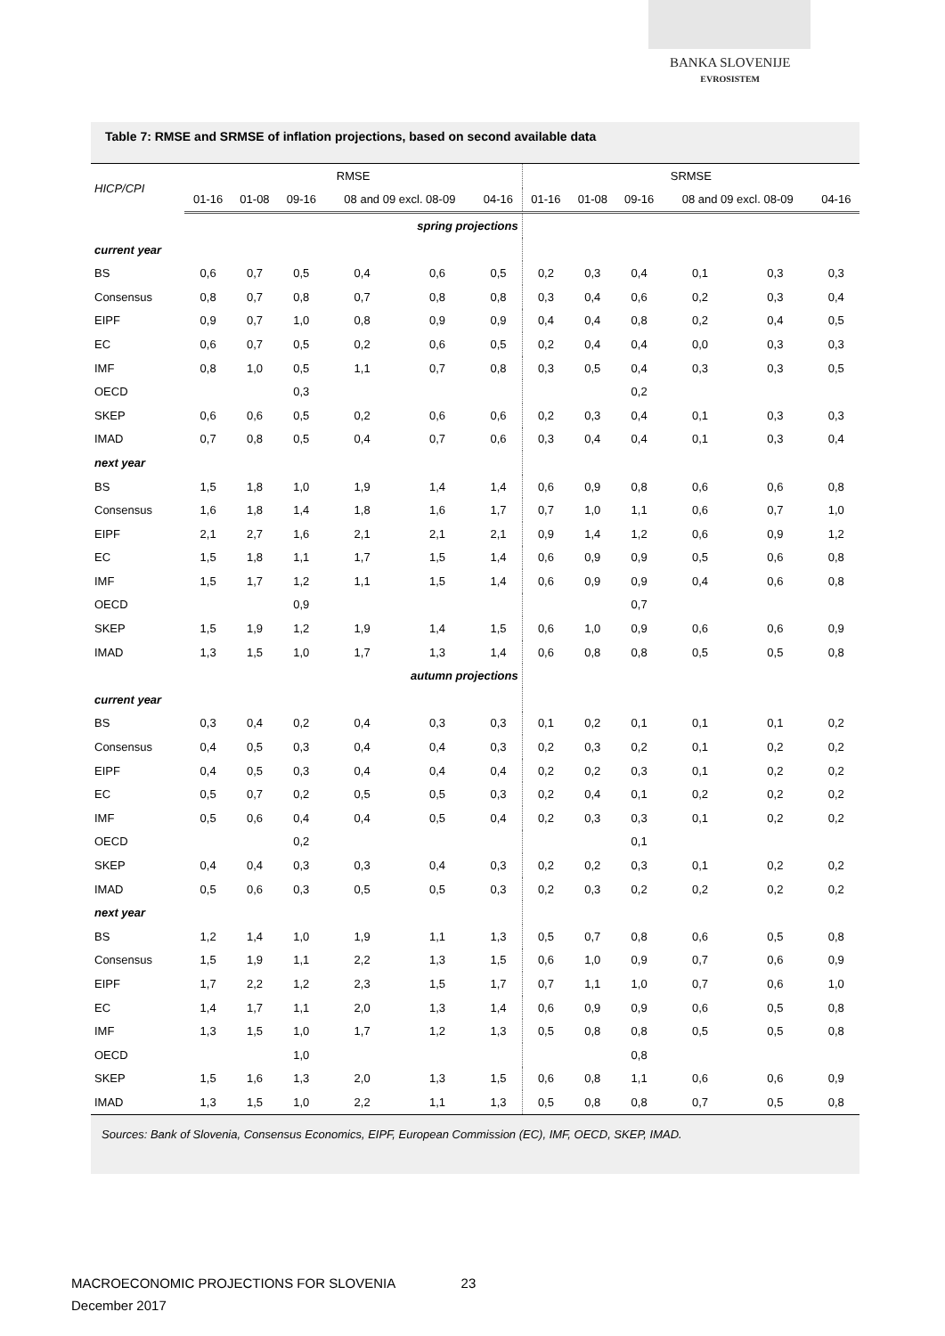BANKA SLOVENIJE
EVROSISTEM
Table 7: RMSE and SRMSE of inflation projections, based on second available data
| HICP/CPI | RMSE | | | | | | SRMSE | | | | | |
| --- | --- | --- | --- | --- | --- | --- | --- | --- | --- | --- | --- | --- |
| | 01-16 | 01-08 | 09-16 | 08 and 09 excl. 08-09 | | 04-16 | 01-16 | 01-08 | 09-16 | 08 and 09 excl. 08-09 | | 04-16 |
| spring projections | | | | | | | | | | | | |
| current year | | | | | | | | | | | | |
| BS | 0,6 | 0,7 | 0,5 | 0,4 | 0,6 | 0,5 | 0,2 | 0,3 | 0,4 | 0,1 | 0,3 | 0,3 |
| Consensus | 0,8 | 0,7 | 0,8 | 0,7 | 0,8 | 0,8 | 0,3 | 0,4 | 0,6 | 0,2 | 0,3 | 0,4 |
| EIPF | 0,9 | 0,7 | 1,0 | 0,8 | 0,9 | 0,9 | 0,4 | 0,4 | 0,8 | 0,2 | 0,4 | 0,5 |
| EC | 0,6 | 0,7 | 0,5 | 0,2 | 0,6 | 0,5 | 0,2 | 0,4 | 0,4 | 0,0 | 0,3 | 0,3 |
| IMF | 0,8 | 1,0 | 0,5 | 1,1 | 0,7 | 0,8 | 0,3 | 0,5 | 0,4 | 0,3 | 0,3 | 0,5 |
| OECD | | | 0,3 | | | | | | 0,2 | | | |
| SKEP | 0,6 | 0,6 | 0,5 | 0,2 | 0,6 | 0,6 | 0,2 | 0,3 | 0,4 | 0,1 | 0,3 | 0,3 |
| IMAD | 0,7 | 0,8 | 0,5 | 0,4 | 0,7 | 0,6 | 0,3 | 0,4 | 0,4 | 0,1 | 0,3 | 0,4 |
| next year | | | | | | | | | | | | |
| BS | 1,5 | 1,8 | 1,0 | 1,9 | 1,4 | 1,4 | 0,6 | 0,9 | 0,8 | 0,6 | 0,6 | 0,8 |
| Consensus | 1,6 | 1,8 | 1,4 | 1,8 | 1,6 | 1,7 | 0,7 | 1,0 | 1,1 | 0,6 | 0,7 | 1,0 |
| EIPF | 2,1 | 2,7 | 1,6 | 2,1 | 2,1 | 2,1 | 0,9 | 1,4 | 1,2 | 0,6 | 0,9 | 1,2 |
| EC | 1,5 | 1,8 | 1,1 | 1,7 | 1,5 | 1,4 | 0,6 | 0,9 | 0,9 | 0,5 | 0,6 | 0,8 |
| IMF | 1,5 | 1,7 | 1,2 | 1,1 | 1,5 | 1,4 | 0,6 | 0,9 | 0,9 | 0,4 | 0,6 | 0,8 |
| OECD | | | 0,9 | | | | | | 0,7 | | | |
| SKEP | 1,5 | 1,9 | 1,2 | 1,9 | 1,4 | 1,5 | 0,6 | 1,0 | 0,9 | 0,6 | 0,6 | 0,9 |
| IMAD | 1,3 | 1,5 | 1,0 | 1,7 | 1,3 | 1,4 | 0,6 | 0,8 | 0,8 | 0,5 | 0,5 | 0,8 |
| autumn projections | | | | | | | | | | | | |
| current year | | | | | | | | | | | | |
| BS | 0,3 | 0,4 | 0,2 | 0,4 | 0,3 | 0,3 | 0,1 | 0,2 | 0,1 | 0,1 | 0,1 | 0,2 |
| Consensus | 0,4 | 0,5 | 0,3 | 0,4 | 0,4 | 0,3 | 0,2 | 0,3 | 0,2 | 0,1 | 0,2 | 0,2 |
| EIPF | 0,4 | 0,5 | 0,3 | 0,4 | 0,4 | 0,4 | 0,2 | 0,2 | 0,3 | 0,1 | 0,2 | 0,2 |
| EC | 0,5 | 0,7 | 0,2 | 0,5 | 0,5 | 0,3 | 0,2 | 0,4 | 0,1 | 0,2 | 0,2 | 0,2 |
| IMF | 0,5 | 0,6 | 0,4 | 0,4 | 0,5 | 0,4 | 0,2 | 0,3 | 0,3 | 0,1 | 0,2 | 0,2 |
| OECD | | | 0,2 | | | | | | 0,1 | | | |
| SKEP | 0,4 | 0,4 | 0,3 | 0,3 | 0,4 | 0,3 | 0,2 | 0,2 | 0,3 | 0,1 | 0,2 | 0,2 |
| IMAD | 0,5 | 0,6 | 0,3 | 0,5 | 0,5 | 0,3 | 0,2 | 0,3 | 0,2 | 0,2 | 0,2 | 0,2 |
| next year | | | | | | | | | | | | |
| BS | 1,2 | 1,4 | 1,0 | 1,9 | 1,1 | 1,3 | 0,5 | 0,7 | 0,8 | 0,6 | 0,5 | 0,8 |
| Consensus | 1,5 | 1,9 | 1,1 | 2,2 | 1,3 | 1,5 | 0,6 | 1,0 | 0,9 | 0,7 | 0,6 | 0,9 |
| EIPF | 1,7 | 2,2 | 1,2 | 2,3 | 1,5 | 1,7 | 0,7 | 1,1 | 1,0 | 0,7 | 0,6 | 1,0 |
| EC | 1,4 | 1,7 | 1,1 | 2,0 | 1,3 | 1,4 | 0,6 | 0,9 | 0,9 | 0,6 | 0,5 | 0,8 |
| IMF | 1,3 | 1,5 | 1,0 | 1,7 | 1,2 | 1,3 | 0,5 | 0,8 | 0,8 | 0,5 | 0,5 | 0,8 |
| OECD | | | 1,0 | | | | | | 0,8 | | | |
| SKEP | 1,5 | 1,6 | 1,3 | 2,0 | 1,3 | 1,5 | 0,6 | 0,8 | 1,1 | 0,6 | 0,6 | 0,9 |
| IMAD | 1,3 | 1,5 | 1,0 | 2,2 | 1,1 | 1,3 | 0,5 | 0,8 | 0,8 | 0,7 | 0,5 | 0,8 |
Sources: Bank of Slovenia, Consensus Economics, EIPF, European Commission (EC), IMF, OECD, SKEP, IMAD.
MACROECONOMIC PROJECTIONS FOR SLOVENIA 23
December 2017